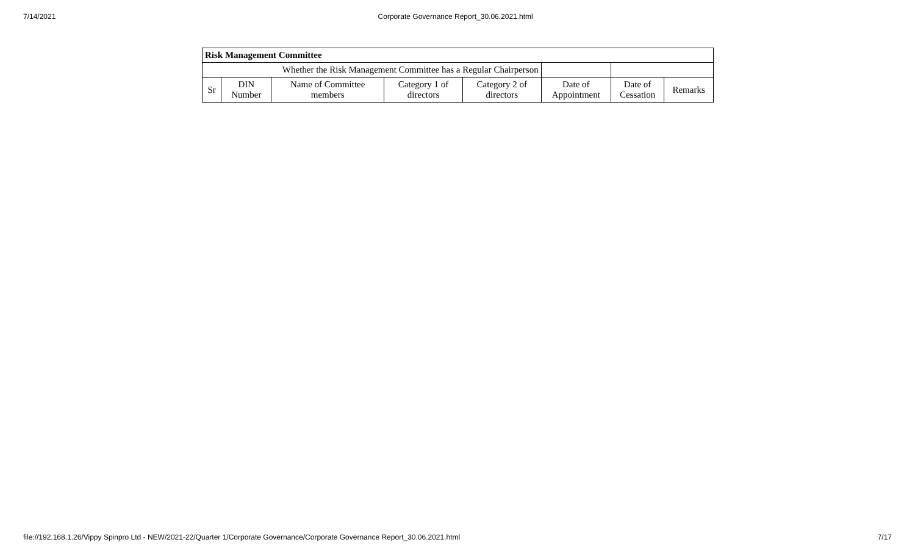7/14/2021 Corporate Governance Report_30.06.2021.html
| Risk Management Committee | | | | | | | |
| --- | --- | --- | --- | --- | --- | --- | --- |
| Whether the Risk Management Committee has a Regular Chairperson | | | | | | | |
| Sr | DIN Number | Name of Committee members | Category 1 of directors | Category 2 of directors | Date of Appointment | Date of Cessation | Remarks |
file://192.168.1.26/Vippy Spinpro Ltd - NEW/2021-22/Quarter 1/Corporate Governance/Corporate Governance Report_30.06.2021.html 7/17